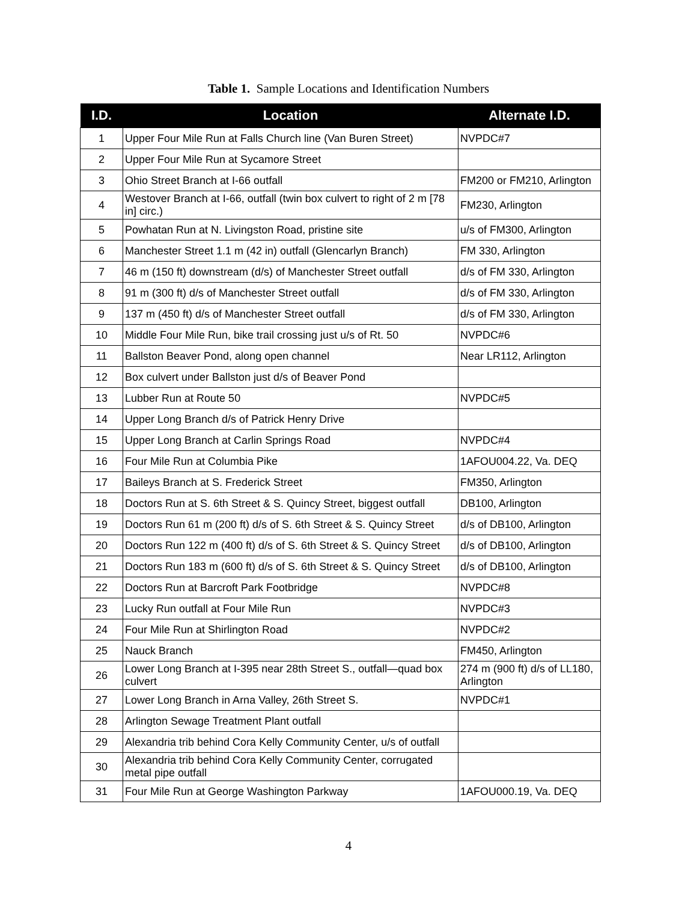Table 1. Sample Locations and Identification Numbers
| I.D. | Location | Alternate I.D. |
| --- | --- | --- |
| 1 | Upper Four Mile Run at Falls Church line (Van Buren Street) | NVPDC#7 |
| 2 | Upper Four Mile Run at Sycamore Street | |
| 3 | Ohio Street Branch at I-66 outfall | FM200 or FM210, Arlington |
| 4 | Westover Branch at I-66, outfall (twin box culvert to right of 2 m [78 in] circ.) | FM230, Arlington |
| 5 | Powhatan Run at N. Livingston Road, pristine site | u/s of FM300, Arlington |
| 6 | Manchester Street 1.1 m (42 in) outfall (Glencarlyn Branch) | FM 330, Arlington |
| 7 | 46 m (150 ft) downstream (d/s) of Manchester Street outfall | d/s of FM 330, Arlington |
| 8 | 91 m (300 ft) d/s of Manchester Street outfall | d/s of FM 330, Arlington |
| 9 | 137 m (450 ft) d/s of Manchester Street outfall | d/s of FM 330, Arlington |
| 10 | Middle Four Mile Run, bike trail crossing just u/s of Rt. 50 | NVPDC#6 |
| 11 | Ballston Beaver Pond, along open channel | Near LR112, Arlington |
| 12 | Box culvert under Ballston just d/s of Beaver Pond | |
| 13 | Lubber Run at Route 50 | NVPDC#5 |
| 14 | Upper Long Branch d/s of Patrick Henry Drive | |
| 15 | Upper Long Branch at Carlin Springs Road | NVPDC#4 |
| 16 | Four Mile Run at Columbia Pike | 1AFOU004.22, Va. DEQ |
| 17 | Baileys Branch at S. Frederick Street | FM350, Arlington |
| 18 | Doctors Run at S. 6th Street & S. Quincy Street, biggest outfall | DB100, Arlington |
| 19 | Doctors Run 61 m (200 ft) d/s of S. 6th Street & S. Quincy Street | d/s of DB100, Arlington |
| 20 | Doctors Run 122 m (400 ft) d/s of S. 6th Street & S. Quincy Street | d/s of DB100, Arlington |
| 21 | Doctors Run 183 m (600 ft) d/s of S. 6th Street & S. Quincy Street | d/s of DB100, Arlington |
| 22 | Doctors Run at Barcroft Park Footbridge | NVPDC#8 |
| 23 | Lucky Run outfall at Four Mile Run | NVPDC#3 |
| 24 | Four Mile Run at Shirlington Road | NVPDC#2 |
| 25 | Nauck Branch | FM450, Arlington |
| 26 | Lower Long Branch at I-395 near 28th Street S., outfall—quad box culvert | 274 m (900 ft) d/s of LL180, Arlington |
| 27 | Lower Long Branch in Arna Valley, 26th Street S. | NVPDC#1 |
| 28 | Arlington Sewage Treatment Plant outfall | |
| 29 | Alexandria trib behind Cora Kelly Community Center, u/s of outfall | |
| 30 | Alexandria trib behind Cora Kelly Community Center, corrugated metal pipe outfall | |
| 31 | Four Mile Run at George Washington Parkway | 1AFOU000.19, Va. DEQ |
4